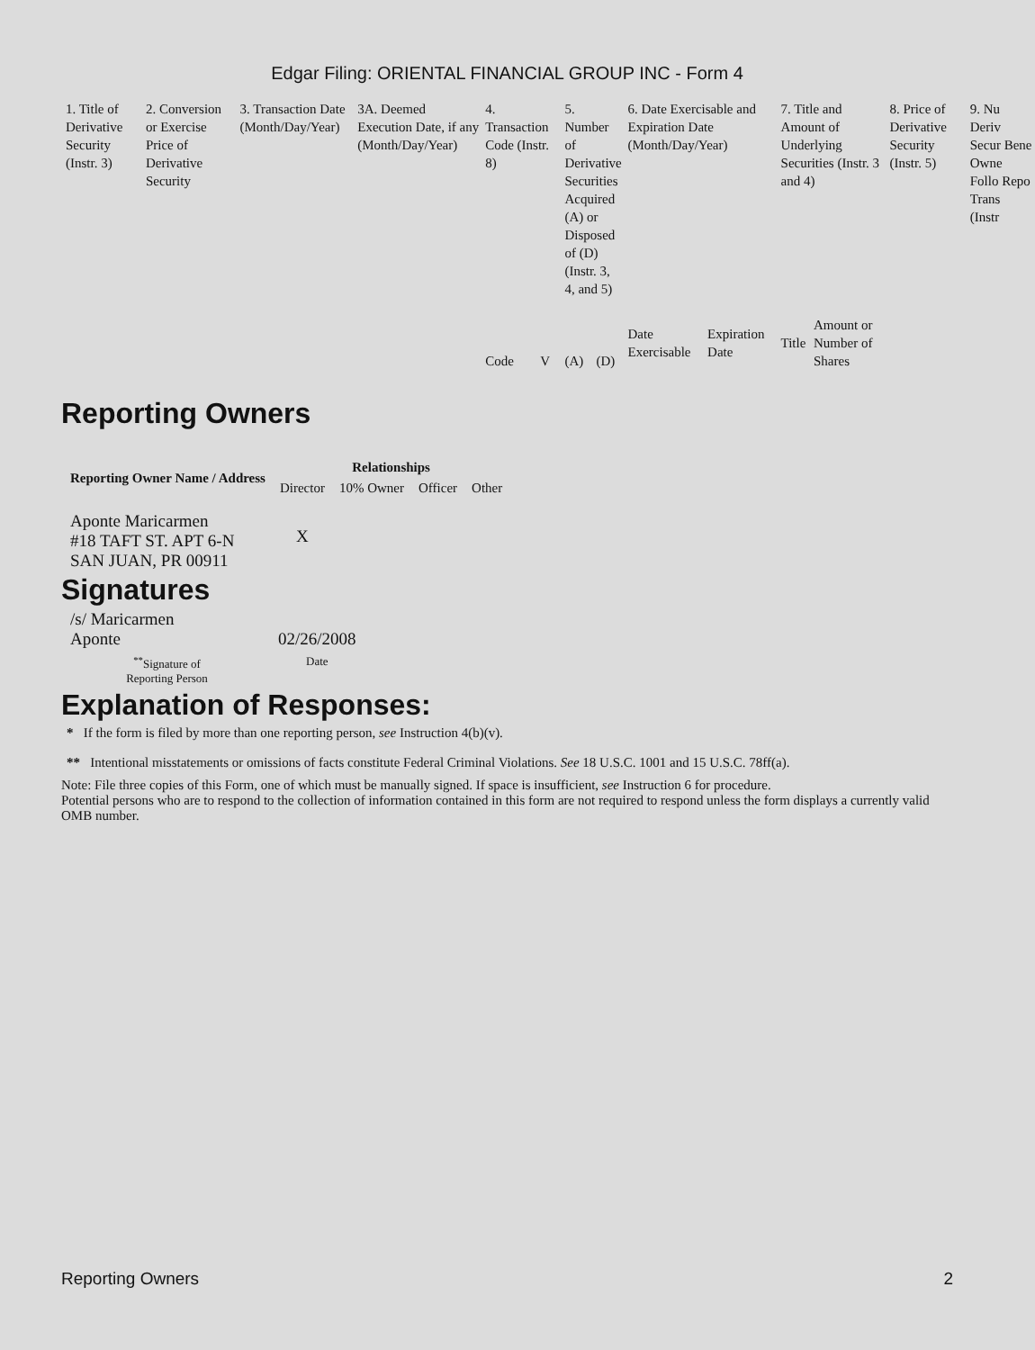Edgar Filing: ORIENTAL FINANCIAL GROUP INC - Form 4
| 1. Title of Derivative Security (Instr. 3) | 2. Conversion or Exercise Price of Derivative Security | 3. Transaction Date (Month/Day/Year) | 3A. Deemed Execution Date, if any (Month/Day/Year) | 4. Transaction Code (Instr. 8) | | 5. Number of Derivative Securities Acquired (A) or Disposed of (D) (Instr. 3, 4, and 5) | | 6. Date Exercisable and Expiration Date (Month/Day/Year) | | 7. Title and Amount of Underlying Securities (Instr. 3 and 4) | | 8. Price of Derivative Security (Instr. 5) | 9. Nu Deriv Secur Bene Owne Follo Repo Trans (Instr |
| | | | | Code | V | (A) | (D) | Date Exercisable | Expiration Date | Title | Amount or Number of Shares | | |
Reporting Owners
| Reporting Owner Name / Address | Relationships | | | |
| --- | --- | --- | --- | --- |
| | Director | 10% Owner | Officer | Other |
| Aponte Maricarmen #18 TAFT ST. APT 6-N SAN JUAN, PR 00911 | X | | | |
Signatures
| /s/ Maricarmen Aponte | 02/26/2008 |
| <sup>**</sup> Signature of Reporting Person | Date |
Explanation of Responses:
* If the form is filed by more than one reporting person, see Instruction 4(b)(v).
** Intentional misstatements or omissions of facts constitute Federal Criminal Violations. See 18 U.S.C. 1001 and 15 U.S.C. 78ff(a).
Note: File three copies of this Form, one of which must be manually signed. If space is insufficient, see Instruction 6 for procedure.
Potential persons who are to respond to the collection of information contained in this form are not required to respond unless the form displays a currently valid OMB number.
Reporting Owners 2